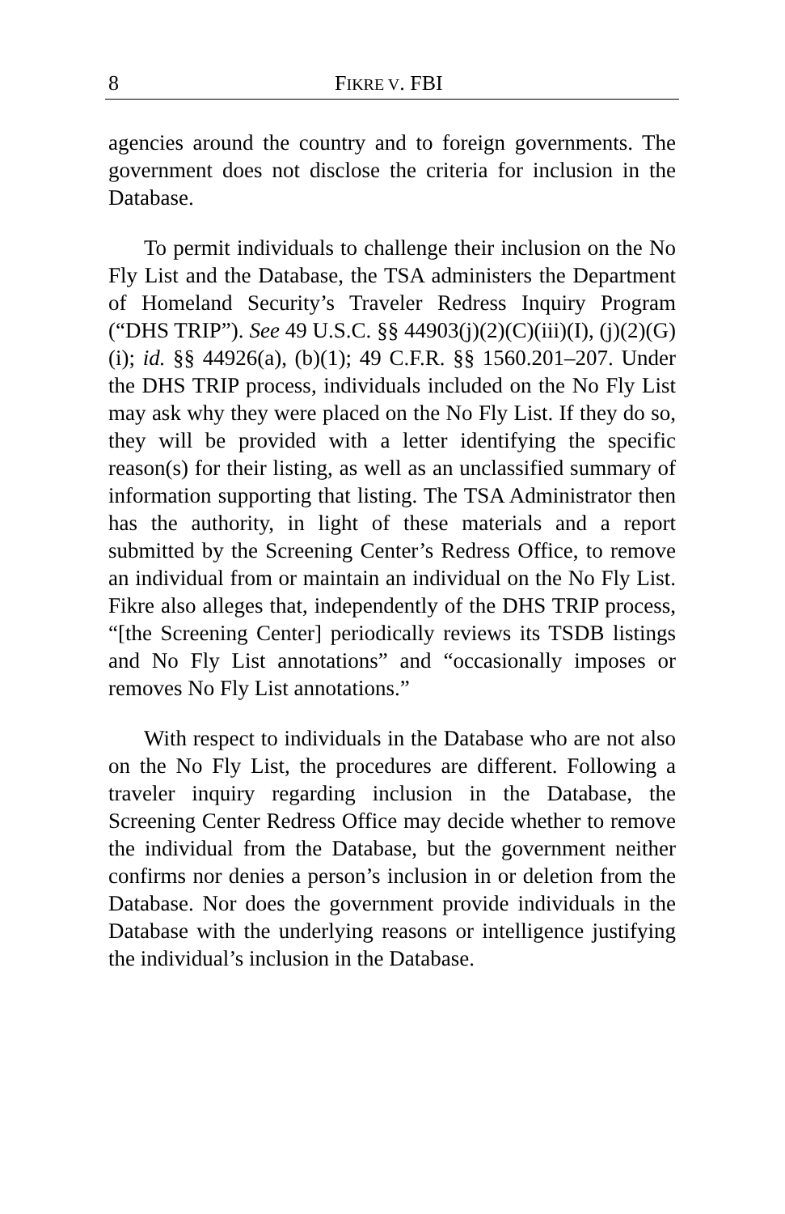8 FIKRE V. FBI
agencies around the country and to foreign governments. The government does not disclose the criteria for inclusion in the Database.
To permit individuals to challenge their inclusion on the No Fly List and the Database, the TSA administers the Department of Homeland Security’s Traveler Redress Inquiry Program (“DHS TRIP”). See 49 U.S.C. §§ 44903(j)(2)(C)(iii)(I), (j)(2)(G)(i); id. §§ 44926(a), (b)(1); 49 C.F.R. §§ 1560.201–207. Under the DHS TRIP process, individuals included on the No Fly List may ask why they were placed on the No Fly List. If they do so, they will be provided with a letter identifying the specific reason(s) for their listing, as well as an unclassified summary of information supporting that listing. The TSA Administrator then has the authority, in light of these materials and a report submitted by the Screening Center’s Redress Office, to remove an individual from or maintain an individual on the No Fly List. Fikre also alleges that, independently of the DHS TRIP process, “[the Screening Center] periodically reviews its TSDB listings and No Fly List annotations” and “occasionally imposes or removes No Fly List annotations.”
With respect to individuals in the Database who are not also on the No Fly List, the procedures are different. Following a traveler inquiry regarding inclusion in the Database, the Screening Center Redress Office may decide whether to remove the individual from the Database, but the government neither confirms nor denies a person’s inclusion in or deletion from the Database. Nor does the government provide individuals in the Database with the underlying reasons or intelligence justifying the individual’s inclusion in the Database.